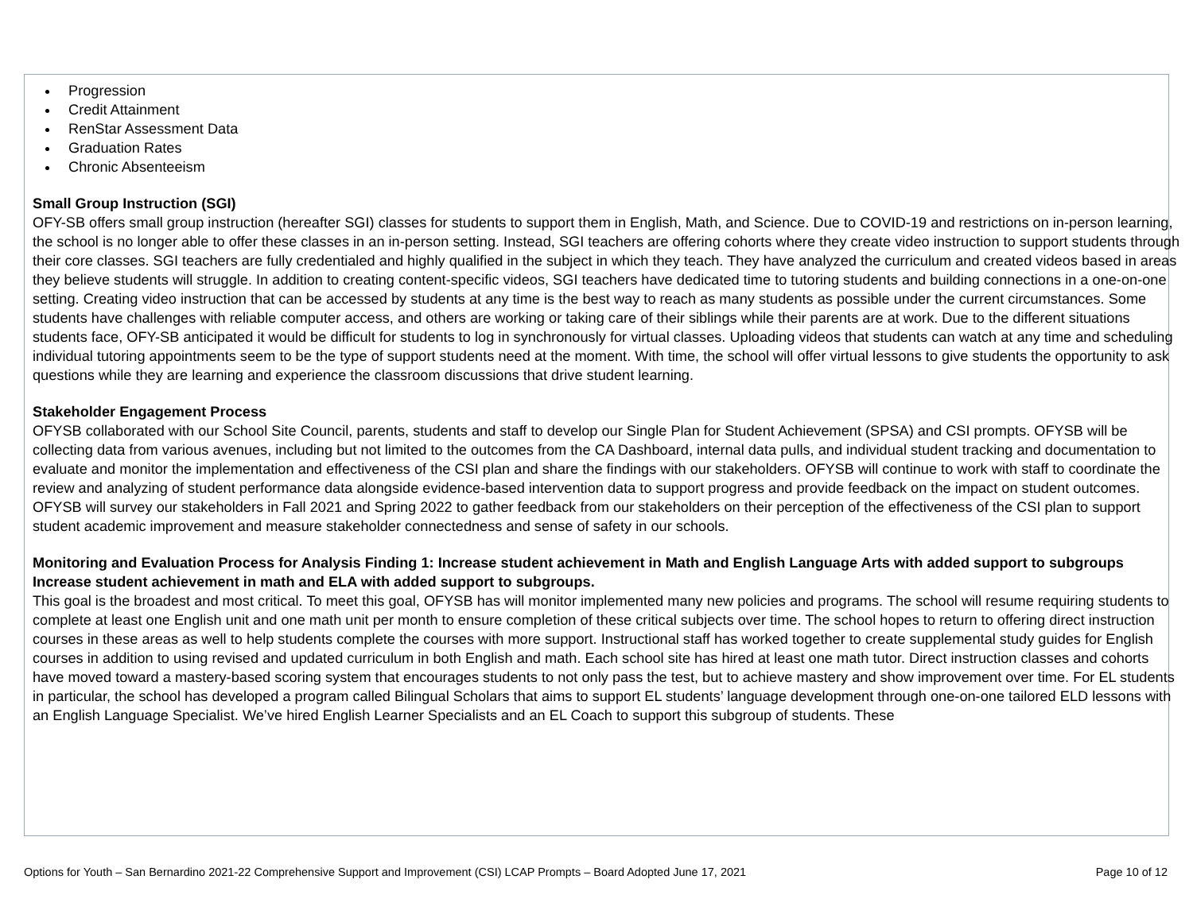Progression
Credit Attainment
RenStar Assessment Data
Graduation Rates
Chronic Absenteeism
Small Group Instruction (SGI)
OFY-SB offers small group instruction (hereafter SGI) classes for students to support them in English, Math, and Science. Due to COVID-19 and restrictions on in-person learning, the school is no longer able to offer these classes in an in-person setting. Instead, SGI teachers are offering cohorts where they create video instruction to support students through their core classes. SGI teachers are fully credentialed and highly qualified in the subject in which they teach. They have analyzed the curriculum and created videos based in areas they believe students will struggle. In addition to creating content-specific videos, SGI teachers have dedicated time to tutoring students and building connections in a one-on-one setting. Creating video instruction that can be accessed by students at any time is the best way to reach as many students as possible under the current circumstances. Some students have challenges with reliable computer access, and others are working or taking care of their siblings while their parents are at work. Due to the different situations students face, OFY-SB anticipated it would be difficult for students to log in synchronously for virtual classes. Uploading videos that students can watch at any time and scheduling individual tutoring appointments seem to be the type of support students need at the moment. With time, the school will offer virtual lessons to give students the opportunity to ask questions while they are learning and experience the classroom discussions that drive student learning.
Stakeholder Engagement Process
OFYSB collaborated with our School Site Council, parents, students and staff to develop our Single Plan for Student Achievement (SPSA) and CSI prompts. OFYSB will be collecting data from various avenues, including but not limited to the outcomes from the CA Dashboard, internal data pulls, and individual student tracking and documentation to evaluate and monitor the implementation and effectiveness of the CSI plan and share the findings with our stakeholders. OFYSB will continue to work with staff to coordinate the review and analyzing of student performance data alongside evidence-based intervention data to support progress and provide feedback on the impact on student outcomes. OFYSB will survey our stakeholders in Fall 2021 and Spring 2022 to gather feedback from our stakeholders on their perception of the effectiveness of the CSI plan to support student academic improvement and measure stakeholder connectedness and sense of safety in our schools.
Monitoring and Evaluation Process for Analysis Finding 1: Increase student achievement in Math and English Language Arts with added support to subgroups Increase student achievement in math and ELA with added support to subgroups.
This goal is the broadest and most critical. To meet this goal, OFYSB has will monitor implemented many new policies and programs. The school will resume requiring students to complete at least one English unit and one math unit per month to ensure completion of these critical subjects over time. The school hopes to return to offering direct instruction courses in these areas as well to help students complete the courses with more support. Instructional staff has worked together to create supplemental study guides for English courses in addition to using revised and updated curriculum in both English and math. Each school site has hired at least one math tutor. Direct instruction classes and cohorts have moved toward a mastery-based scoring system that encourages students to not only pass the test, but to achieve mastery and show improvement over time. For EL students in particular, the school has developed a program called Bilingual Scholars that aims to support EL students’ language development through one-on-one tailored ELD lessons with an English Language Specialist. We’ve hired English Learner Specialists and an EL Coach to support this subgroup of students. These
Options for Youth – San Bernardino 2021-22 Comprehensive Support and Improvement (CSI) LCAP Prompts – Board Adopted June 17, 2021 Page 10 of 12